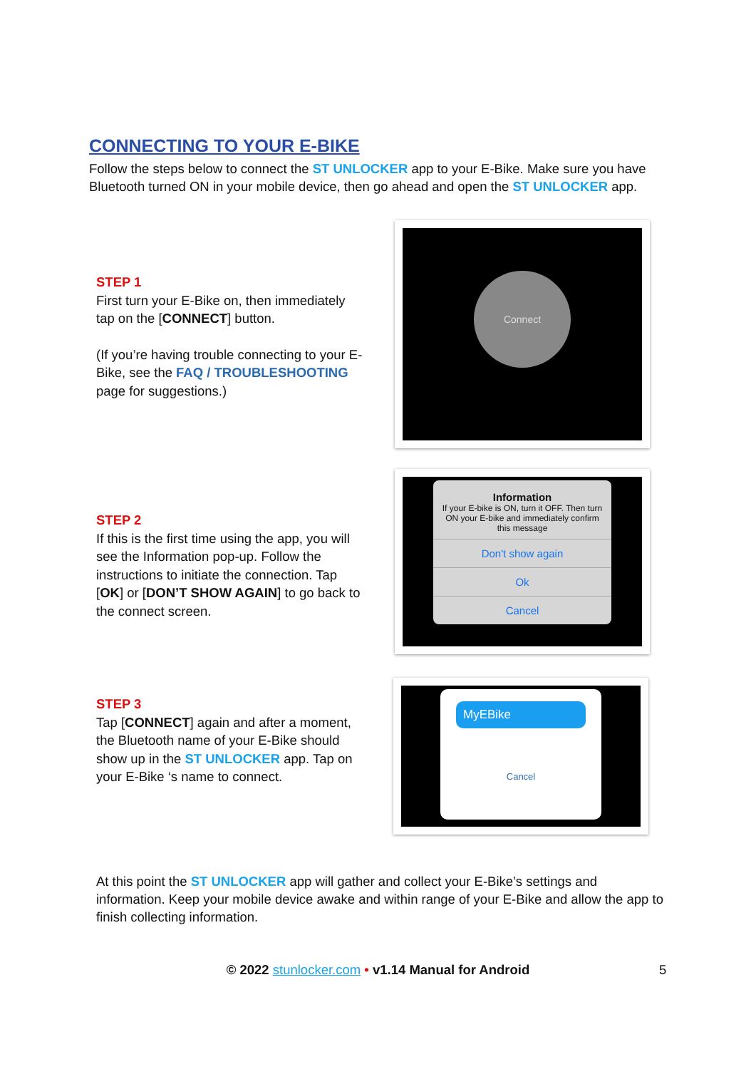CONNECTING TO YOUR E-BIKE
Follow the steps below to connect the ST UNLOCKER app to your E-Bike. Make sure you have Bluetooth turned ON in your mobile device, then go ahead and open the ST UNLOCKER app.
STEP 1
First turn your E-Bike on, then immediately tap on the [CONNECT] button.
(If you’re having trouble connecting to your E-Bike, see the FAQ / TROUBLESHOOTING page for suggestions.)
Connect
STEP 2
If this is the first time using the app, you will see the Information pop-up. Follow the instructions to initiate the connection. Tap [OK] or [DON’T SHOW AGAIN] to go back to the connect screen.
Information
If your E-bike is ON, turn it OFF. Then turn ON your E-bike and immediately confirm this message
Don't show again
Ok
Cancel
STEP 3
Tap [CONNECT] again and after a moment, the Bluetooth name of your E-Bike should show up in the ST UNLOCKER app. Tap on your E-Bike ‘s name to connect.
MyEBike
Cancel
At this point the ST UNLOCKER app will gather and collect your E-Bike’s settings and information. Keep your mobile device awake and within range of your E-Bike and allow the app to finish collecting information.
© 2022 stunlocker.com • v1.14 Manual for Android 5